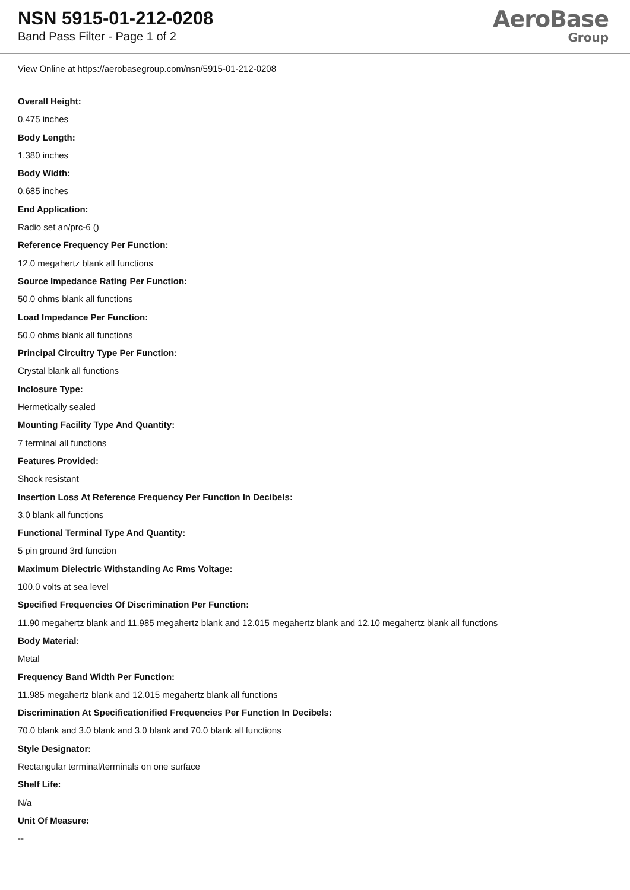NSN 5915-01-212-0208
Band Pass Filter - Page 1 of 2
AeroBase
Group
View Online at https://aerobasegroup.com/nsn/5915-01-212-0208
Overall Height:
0.475 inches
Body Length:
1.380 inches
Body Width:
0.685 inches
End Application:
Radio set an/prc-6 ()
Reference Frequency Per Function:
12.0 megahertz blank all functions
Source Impedance Rating Per Function:
50.0 ohms blank all functions
Load Impedance Per Function:
50.0 ohms blank all functions
Principal Circuitry Type Per Function:
Crystal blank all functions
Inclosure Type:
Hermetically sealed
Mounting Facility Type And Quantity:
7 terminal all functions
Features Provided:
Shock resistant
Insertion Loss At Reference Frequency Per Function In Decibels:
3.0 blank all functions
Functional Terminal Type And Quantity:
5 pin ground 3rd function
Maximum Dielectric Withstanding Ac Rms Voltage:
100.0 volts at sea level
Specified Frequencies Of Discrimination Per Function:
11.90 megahertz blank and 11.985 megahertz blank and 12.015 megahertz blank and 12.10 megahertz blank all functions
Body Material:
Metal
Frequency Band Width Per Function:
11.985 megahertz blank and 12.015 megahertz blank all functions
Discrimination At Specificationified Frequencies Per Function In Decibels:
70.0 blank and 3.0 blank and 3.0 blank and 70.0 blank all functions
Style Designator:
Rectangular terminal/terminals on one surface
Shelf Life:
N/a
Unit Of Measure:
--